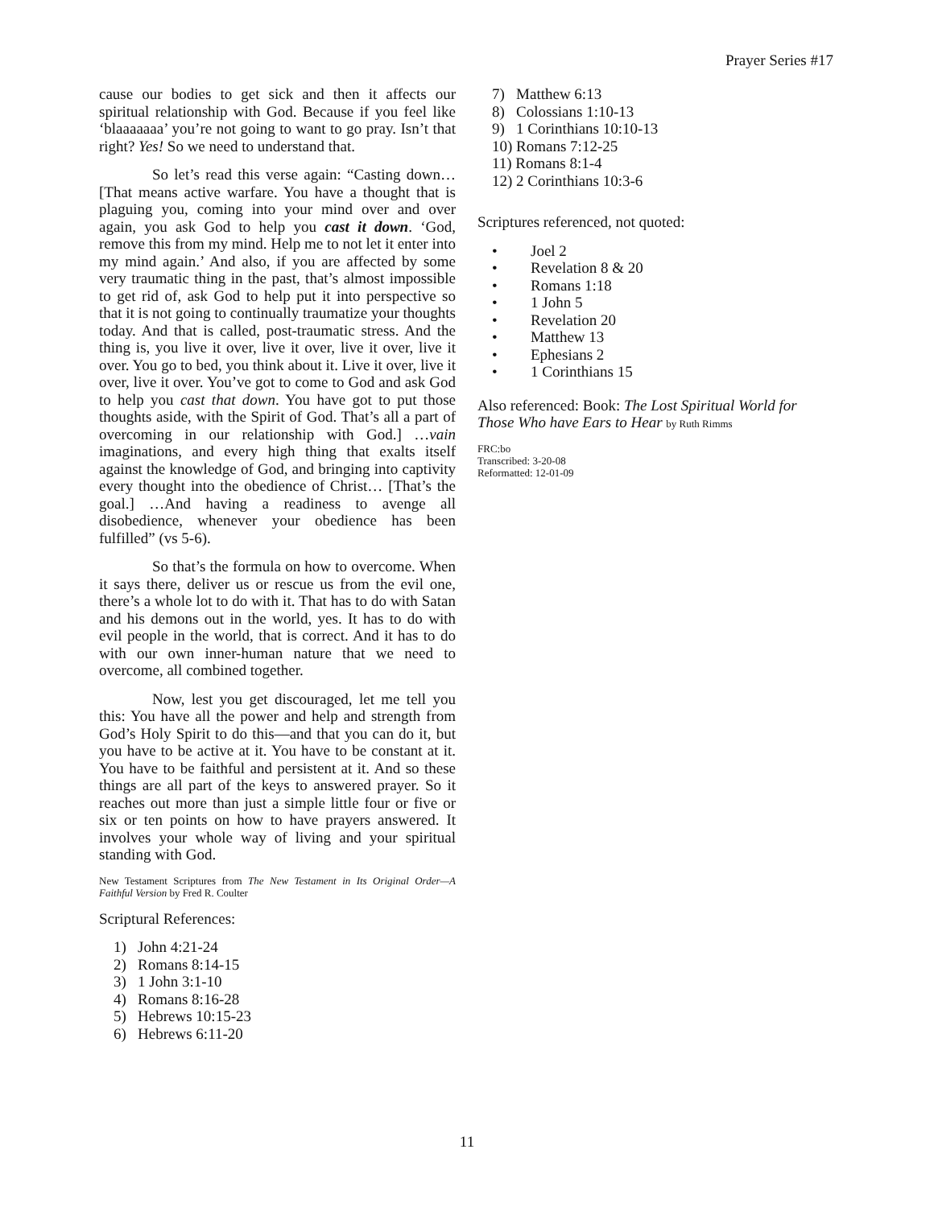Prayer Series #17
cause our bodies to get sick and then it affects our spiritual relationship with God. Because if you feel like ‘blaaaaaaa’ you’re not going to want to go pray. Isn’t that right? Yes! So we need to understand that.
So let’s read this verse again: “Casting down… [That means active warfare. You have a thought that is plaguing you, coming into your mind over and over again, you ask God to help you cast it down. ‘God, remove this from my mind. Help me to not let it enter into my mind again.’ And also, if you are affected by some very traumatic thing in the past, that’s almost impossible to get rid of, ask God to help put it into perspective so that it is not going to continually traumatize your thoughts today. And that is called, post-traumatic stress. And the thing is, you live it over, live it over, live it over, live it over. You go to bed, you think about it. Live it over, live it over, live it over. You’ve got to come to God and ask God to help you cast that down. You have got to put those thoughts aside, with the Spirit of God. That’s all a part of overcoming in our relationship with God.] …vain imaginations, and every high thing that exalts itself against the knowledge of God, and bringing into captivity every thought into the obedience of Christ… [That’s the goal.] …And having a readiness to avenge all disobedience, whenever your obedience has been fulfilled” (vs 5-6).
So that’s the formula on how to overcome. When it says there, deliver us or rescue us from the evil one, there’s a whole lot to do with it. That has to do with Satan and his demons out in the world, yes. It has to do with evil people in the world, that is correct. And it has to do with our own inner-human nature that we need to overcome, all combined together.
Now, lest you get discouraged, let me tell you this: You have all the power and help and strength from God’s Holy Spirit to do this—and that you can do it, but you have to be active at it. You have to be constant at it. You have to be faithful and persistent at it. And so these things are all part of the keys to answered prayer. So it reaches out more than just a simple little four or five or six or ten points on how to have prayers answered. It involves your whole way of living and your spiritual standing with God.
New Testament Scriptures from The New Testament in Its Original Order—A Faithful Version by Fred R. Coulter
Scriptural References:
1) John 4:21-24
2) Romans 8:14-15
3) 1 John 3:1-10
4) Romans 8:16-28
5) Hebrews 10:15-23
6) Hebrews 6:11-20
7) Matthew 6:13
8) Colossians 1:10-13
9) 1 Corinthians 10:10-13
10) Romans 7:12-25
11) Romans 8:1-4
12) 2 Corinthians 10:3-6
Scriptures referenced, not quoted:
• Joel 2
• Revelation 8 & 20
• Romans 1:18
• 1 John 5
• Revelation 20
• Matthew 13
• Ephesians 2
• 1 Corinthians 15
Also referenced: Book: The Lost Spiritual World for Those Who have Ears to Hear by Ruth Rimms
FRC:bo
Transcribed: 3-20-08
Reformatted: 12-01-09
11